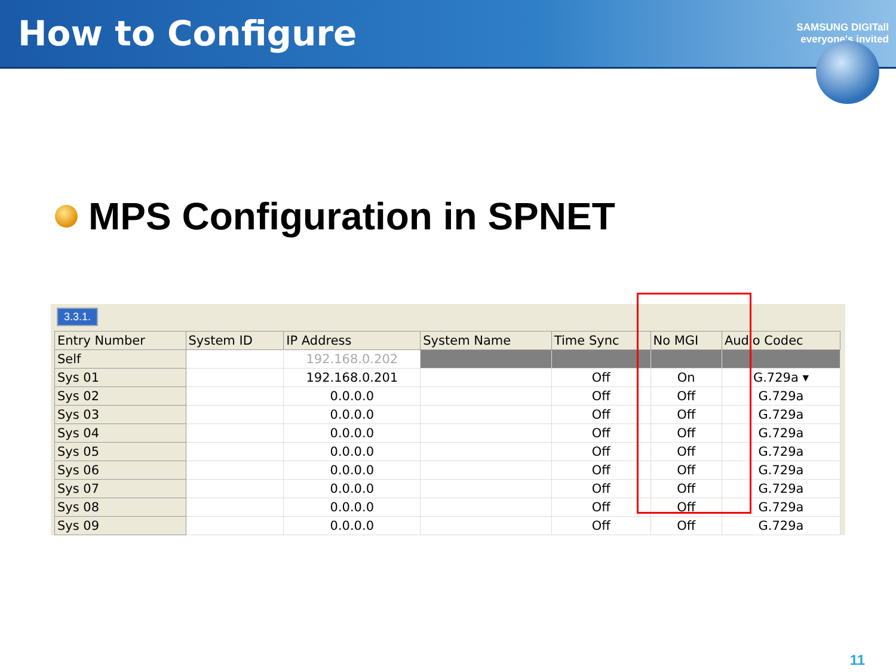How to Configure
SAMSUNG DIGITall
everyone's invited
MPS Configuration in SPNET
3.3.1.
| Entry Number | System ID | IP Address | System Name | Time Sync | No MGI | Audio Codec |
| --- | --- | --- | --- | --- | --- | --- |
| Self | | 192.168.0.202 | | | | |
| Sys 01 | | 192.168.0.201 | | Off | On | G.729a ▾ |
| Sys 02 | | 0.0.0.0 | | Off | Off | G.729a |
| Sys 03 | | 0.0.0.0 | | Off | Off | G.729a |
| Sys 04 | | 0.0.0.0 | | Off | Off | G.729a |
| Sys 05 | | 0.0.0.0 | | Off | Off | G.729a |
| Sys 06 | | 0.0.0.0 | | Off | Off | G.729a |
| Sys 07 | | 0.0.0.0 | | Off | Off | G.729a |
| Sys 08 | | 0.0.0.0 | | Off | Off | G.729a |
| Sys 09 | | 0.0.0.0 | | Off | Off | G.729a |
11